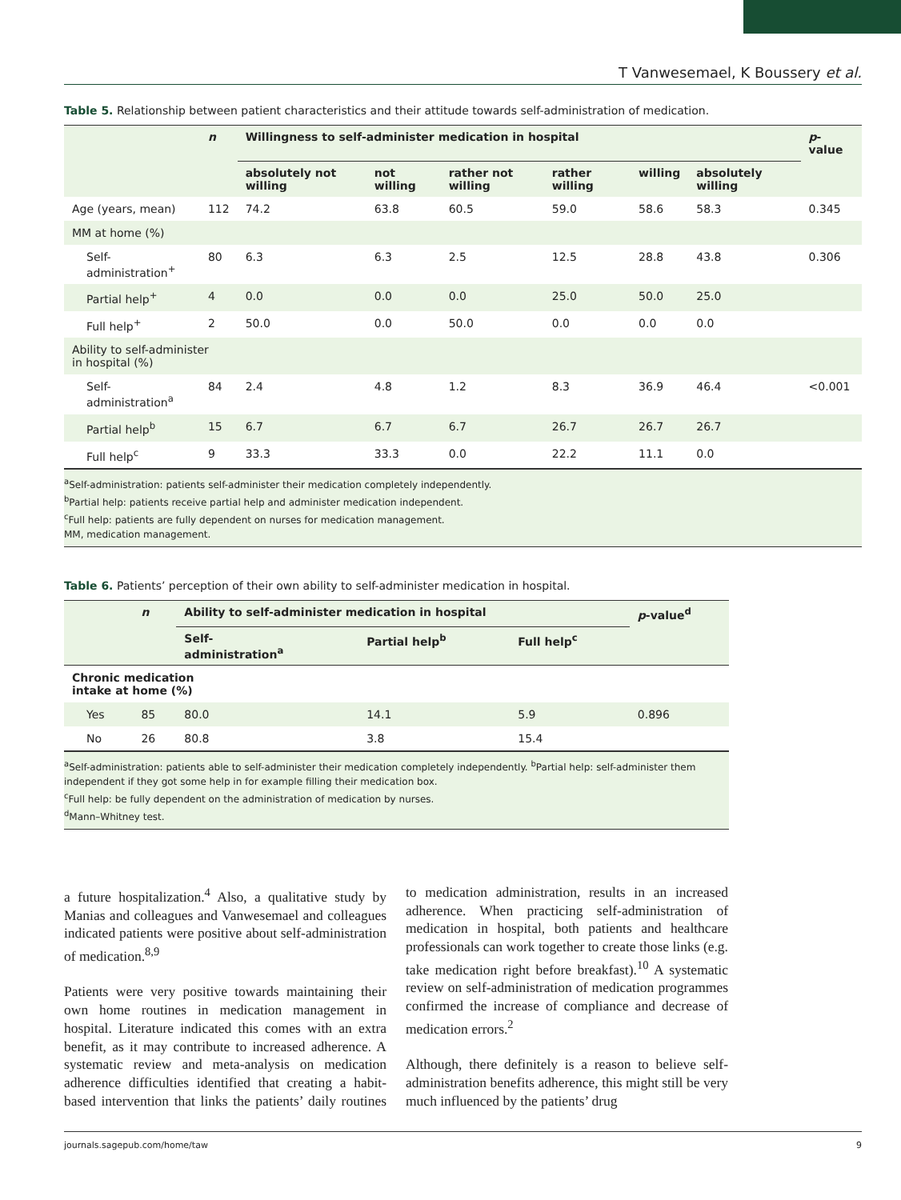T Vanwesemael, K Boussery et al.
Table 5. Relationship between patient characteristics and their attitude towards self-administration of medication.
| | n | Willingness to self-administer medication in hospital | | | | | | p -value |
| --- | --- | --- | --- | --- | --- | --- | --- | --- |
| | | absolutely not willing | not willing | rather not willing | rather willing | willing | absolutely willing | |
| Age (years, mean) | 112 | 74.2 | 63.8 | 60.5 | 59.0 | 58.6 | 58.3 | 0.345 |
| MM at home (%) | | | | | | | | |
| Self-administration<sup>+</sup> | 80 | 6.3 | 6.3 | 2.5 | 12.5 | 28.8 | 43.8 | 0.306 |
| Partial help<sup>+</sup> | 4 | 0.0 | 0.0 | 0.0 | 25.0 | 50.0 | 25.0 | |
| Full help<sup>+</sup> | 2 | 50.0 | 0.0 | 50.0 | 0.0 | 0.0 | 0.0 | |
| Ability to self-administer in hospital (%) | | | | | | | | |
| Self-administration<sup>a</sup> | 84 | 2.4 | 4.8 | 1.2 | 8.3 | 36.9 | 46.4 | <0.001 |
| Partial help<sup>b</sup> | 15 | 6.7 | 6.7 | 6.7 | 26.7 | 26.7 | 26.7 | |
| Full help<sup>c</sup> | 9 | 33.3 | 33.3 | 0.0 | 22.2 | 11.1 | 0.0 | |
<sup>a</sup> Self-administration: patients self-administer their medication completely independently.
<sup>b</sup> Partial help: patients receive partial help and administer medication independent.
<sup>c</sup> Full help: patients are fully dependent on nurses for medication management.
MM, medication management.
Table 6. Patients’ perception of their own ability to self-administer medication in hospital.
| | n | Ability to self-administer medication in hospital | | | p -value<sup>d</sup> |
| --- | --- | --- | --- | --- | --- |
| | | Self- administration<sup>a</sup> | Partial help<sup>b</sup> | Full help<sup>c</sup> | |
| Chronic medication intake at home (%) | | | | | |
| Yes | 85 | 80.0 | 14.1 | 5.9 | 0.896 |
| No | 26 | 80.8 | 3.8 | 15.4 | |
<sup>a</sup> Self-administration: patients able to self-administer their medication completely independently. <sup>b</sup>Partial help: self-administer them independent if they got some help in for example filling their medication box.
<sup>c</sup> Full help: be fully dependent on the administration of medication by nurses.
<sup>d</sup> Mann–Whitney test.
a future hospitalization.<sup>4</sup> Also, a qualitative study by Manias and colleagues and Vanwesemael and colleagues indicated patients were positive about self-administration of medication.<sup>8,9</sup>
Patients were very positive towards maintaining their own home routines in medication management in hospital. Literature indicated this comes with an extra benefit, as it may contribute to increased adherence. A systematic review and meta-analysis on medication adherence difficulties identified that creating a habit-based intervention that links the patients’ daily routines to medication administration, results in an increased adherence. When practicing self-administration of medication in hospital, both patients and healthcare professionals can work together to create those links (e.g. take medication right before breakfast).<sup>10</sup> A systematic review on self-administration of medication programmes confirmed the increase of compliance and decrease of medication errors.<sup>2</sup>
Although, there definitely is a reason to believe self-administration benefits adherence, this might still be very much influenced by the patients’ drug
journals.sagepub.com/home/taw 9